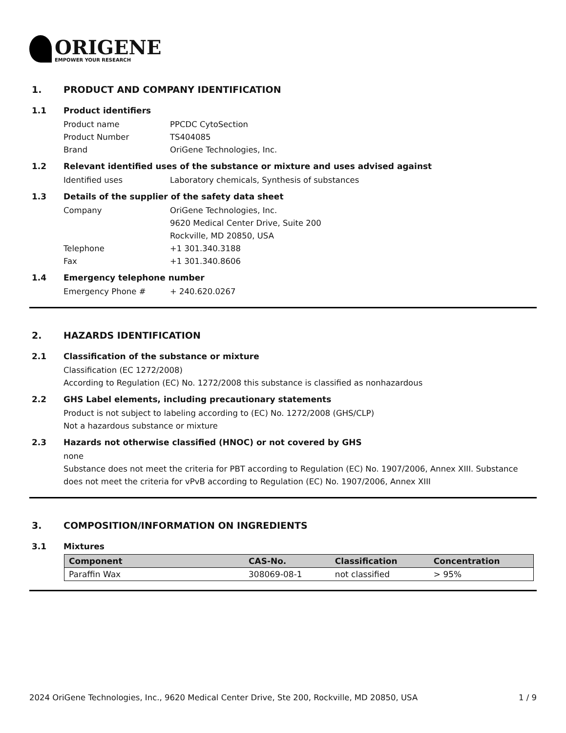ORIGENE
EMPOWER YOUR RESEARCH
1. PRODUCT AND COMPANY IDENTIFICATION
1.1 Product identifiers
Product name PPCDC CytoSection
Product Number TS404085
Brand OriGene Technologies, Inc.
1.2 Relevant identified uses of the substance or mixture and uses advised against
Identified uses Laboratory chemicals, Synthesis of substances
1.3 Details of the supplier of the safety data sheet
Company OriGene Technologies, Inc.
9620 Medical Center Drive, Suite 200
Rockville, MD 20850, USA
Telephone +1 301.340.3188
Fax +1 301.340.8606
1.4 Emergency telephone number
Emergency Phone # + 240.620.0267
2. HAZARDS IDENTIFICATION
2.1 Classification of the substance or mixture
Classification (EC 1272/2008)
According to Regulation (EC) No. 1272/2008 this substance is classified as nonhazardous
2.2 GHS Label elements, including precautionary statements
Product is not subject to labeling according to (EC) No. 1272/2008 (GHS/CLP)
Not a hazardous substance or mixture
2.3 Hazards not otherwise classified (HNOC) or not covered by GHS
none
Substance does not meet the criteria for PBT according to Regulation (EC) No. 1907/2006, Annex XIII. Substance does not meet the criteria for vPvB according to Regulation (EC) No. 1907/2006, Annex XIII
3. COMPOSITION/INFORMATION ON INGREDIENTS
3.1 Mixtures
| Component | CAS-No. | Classification | Concentration |
| --- | --- | --- | --- |
| Paraffin Wax | 308069-08-1 | not classified | > 95% |
2024 OriGene Technologies, Inc., 9620 Medical Center Drive, Ste 200, Rockville, MD 20850, USA 1 / 9